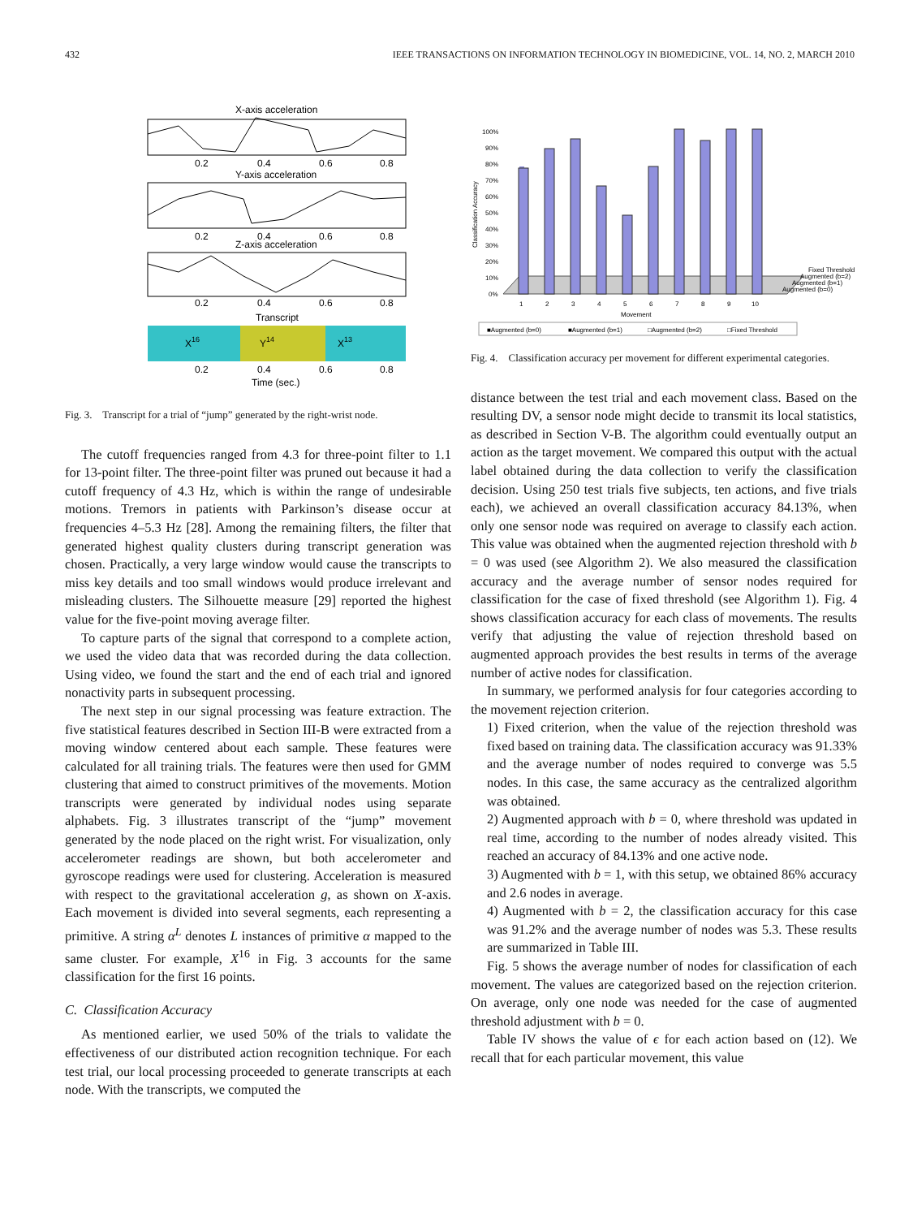432 IEEE TRANSACTIONS ON INFORMATION TECHNOLOGY IN BIOMEDICINE, VOL. 14, NO. 2, MARCH 2010
X-axis acceleration
0.2
0.4
0.6
0.8
Y-axis acceleration
0.2
0.4
0.6
0.8
Z-axis acceleration
0.2
0.4
0.6
0.8
Transcript
X16
Y14
X13
0.2
0.4
0.6
0.8
Time (sec.)
Fig. 3. Transcript for a trial of “jump” generated by the right-wrist node.
The cutoff frequencies ranged from 4.3 for three-point filter to 1.1 for 13-point filter. The three-point filter was pruned out because it had a cutoff frequency of 4.3 Hz, which is within the range of undesirable motions. Tremors in patients with Parkinson’s disease occur at frequencies 4–5.3 Hz [28]. Among the remaining filters, the filter that generated highest quality clusters during transcript generation was chosen. Practically, a very large window would cause the transcripts to miss key details and too small windows would produce irrelevant and misleading clusters. The Silhouette measure [29] reported the highest value for the five-point moving average filter.
To capture parts of the signal that correspond to a complete action, we used the video data that was recorded during the data collection. Using video, we found the start and the end of each trial and ignored nonactivity parts in subsequent processing.
The next step in our signal processing was feature extraction. The five statistical features described in Section III-B were extracted from a moving window centered about each sample. These features were calculated for all training trials. The features were then used for GMM clustering that aimed to construct primitives of the movements. Motion transcripts were generated by individual nodes using separate alphabets. Fig. 3 illustrates transcript of the “jump” movement generated by the node placed on the right wrist. For visualization, only accelerometer readings are shown, but both accelerometer and gyroscope readings were used for clustering. Acceleration is measured with respect to the gravitational acceleration g, as shown on X-axis. Each movement is divided into several segments, each representing a primitive. A string α<sup>L</sup> denotes L instances of primitive α mapped to the same cluster. For example, X<sup>16</sup> in Fig. 3 accounts for the same classification for the first 16 points.
C. Classification Accuracy
As mentioned earlier, we used 50% of the trials to validate the effectiveness of our distributed action recognition technique. For each test trial, our local processing proceeded to generate transcripts at each node. With the transcripts, we computed the
100%
90%
80%
70%
60%
50%
40%
30%
20%
10%
0%
1
2
3
4
5
6
7
8
9
10
Movement
Fixed Threshold
Augmented (b=2)
Augmented (b=1)
Augmented (b=0)
■Augmented (b=0)
■Augmented (b=1)
□Augmented (b=2)
□Fixed Threshold
Classification Accuracy
Fig. 4. Classification accuracy per movement for different experimental categories.
distance between the test trial and each movement class. Based on the resulting DV, a sensor node might decide to transmit its local statistics, as described in Section V-B. The algorithm could eventually output an action as the target movement. We compared this output with the actual label obtained during the data collection to verify the classification decision. Using 250 test trials five subjects, ten actions, and five trials each), we achieved an overall classification accuracy 84.13%, when only one sensor node was required on average to classify each action. This value was obtained when the augmented rejection threshold with b = 0 was used (see Algorithm 2). We also measured the classification accuracy and the average number of sensor nodes required for classification for the case of fixed threshold (see Algorithm 1). Fig. 4 shows classification accuracy for each class of movements. The results verify that adjusting the value of rejection threshold based on augmented approach provides the best results in terms of the average number of active nodes for classification.
In summary, we performed analysis for four categories according to the movement rejection criterion.
1) Fixed criterion, when the value of the rejection threshold was fixed based on training data. The classification accuracy was 91.33% and the average number of nodes required to converge was 5.5 nodes. In this case, the same accuracy as the centralized algorithm was obtained.
2) Augmented approach with b = 0, where threshold was updated in real time, according to the number of nodes already visited. This reached an accuracy of 84.13% and one active node.
3) Augmented with b = 1, with this setup, we obtained 86% accuracy and 2.6 nodes in average.
4) Augmented with b = 2, the classification accuracy for this case was 91.2% and the average number of nodes was 5.3. These results are summarized in Table III.
Fig. 5 shows the average number of nodes for classification of each movement. The values are categorized based on the rejection criterion. On average, only one node was needed for the case of augmented threshold adjustment with b = 0.
Table IV shows the value of ϵ for each action based on (12). We recall that for each particular movement, this value